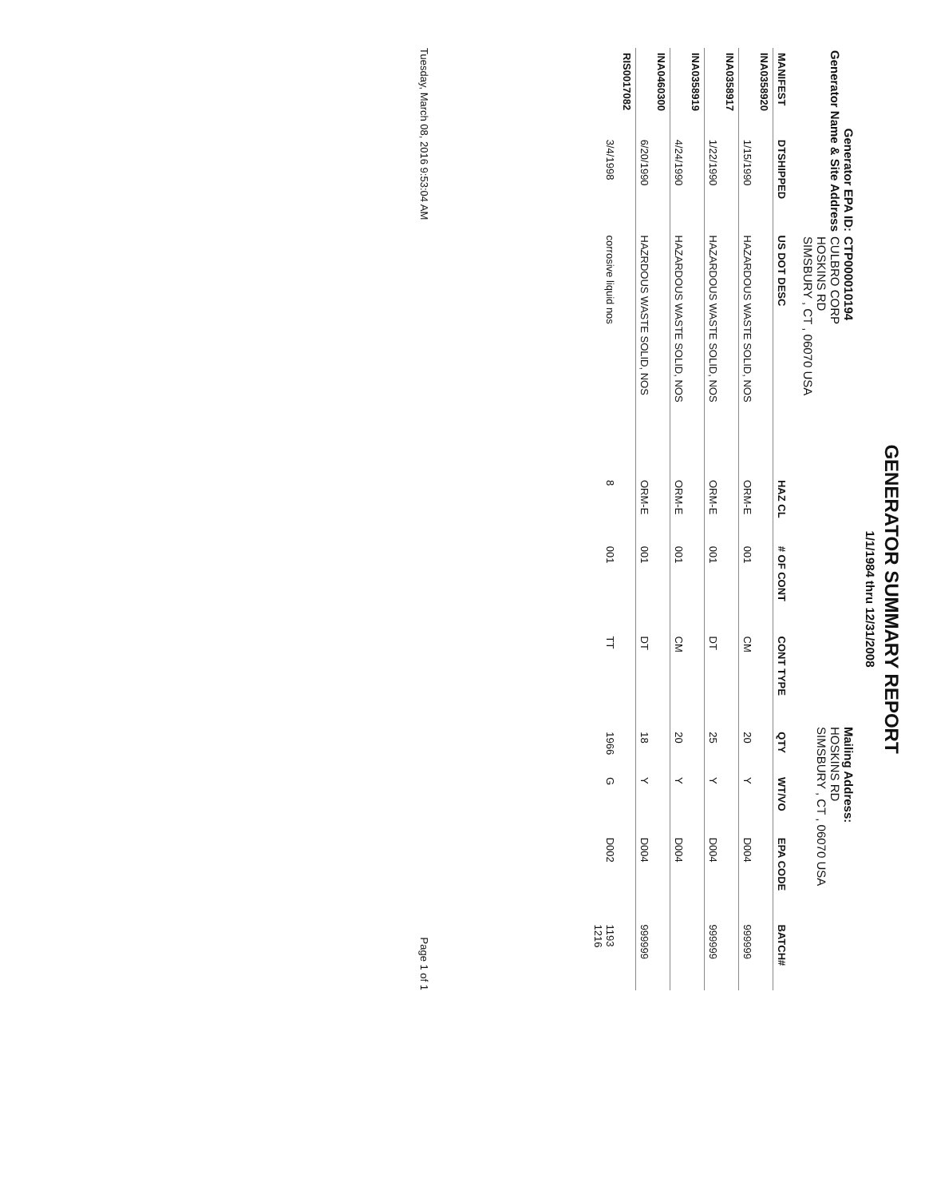GENERATOR SUMMARY REPORT
1/1/1984 thru 12/31/2008
Generator EPA ID: CTP000010194
Generator Name & Site Address CULBRO CORP
HOSKINS RD
SIMSBURY , CT , 06070 USA
Mailing Address:
HOSKINS RD
SIMSBURY , CT , 06070 USA
| MANIFEST | DTSHIPPED | US DOT DESC | HAZ CL | # OF CONT | CONT TYPE | QTY | WT/VO | EPA CODE | BATCH# |
| --- | --- | --- | --- | --- | --- | --- | --- | --- | --- |
| INA0358920 | | | | | | | | | |
| | 1/15/1990 | HAZARDOUS WASTE SOLID, NOS | ORM-E | 001 | CM | 20 | Y | D004 | 999999 |
| INA0358917 | | | | | | | | | |
| | 1/22/1990 | HAZARDOUS WASTE SOLID, NOS | ORM-E | 001 | DT | 25 | Y | D004 | 999999 |
| INA0358919 | | | | | | | | | |
| | 4/24/1990 | HAZARDOUS WASTE SOLID, NOS | ORM-E | 001 | CM | 20 | Y | D004 | |
| INA0460300 | | | | | | | | | |
| | 6/20/1990 | HAZRDOUS WASTE SOLID, NOS | ORM-E | 001 | DT | 18 | Y | D004 | 999999 |
| RIS0017082 | | | | | | | | | |
| | 3/4/1998 | corrosive liquid nos | 8 | 001 | TT | 1966 | G | D002 | 1193 1216 |
Tuesday, March 08, 2016 9:53:04 AM Page 1 of 1